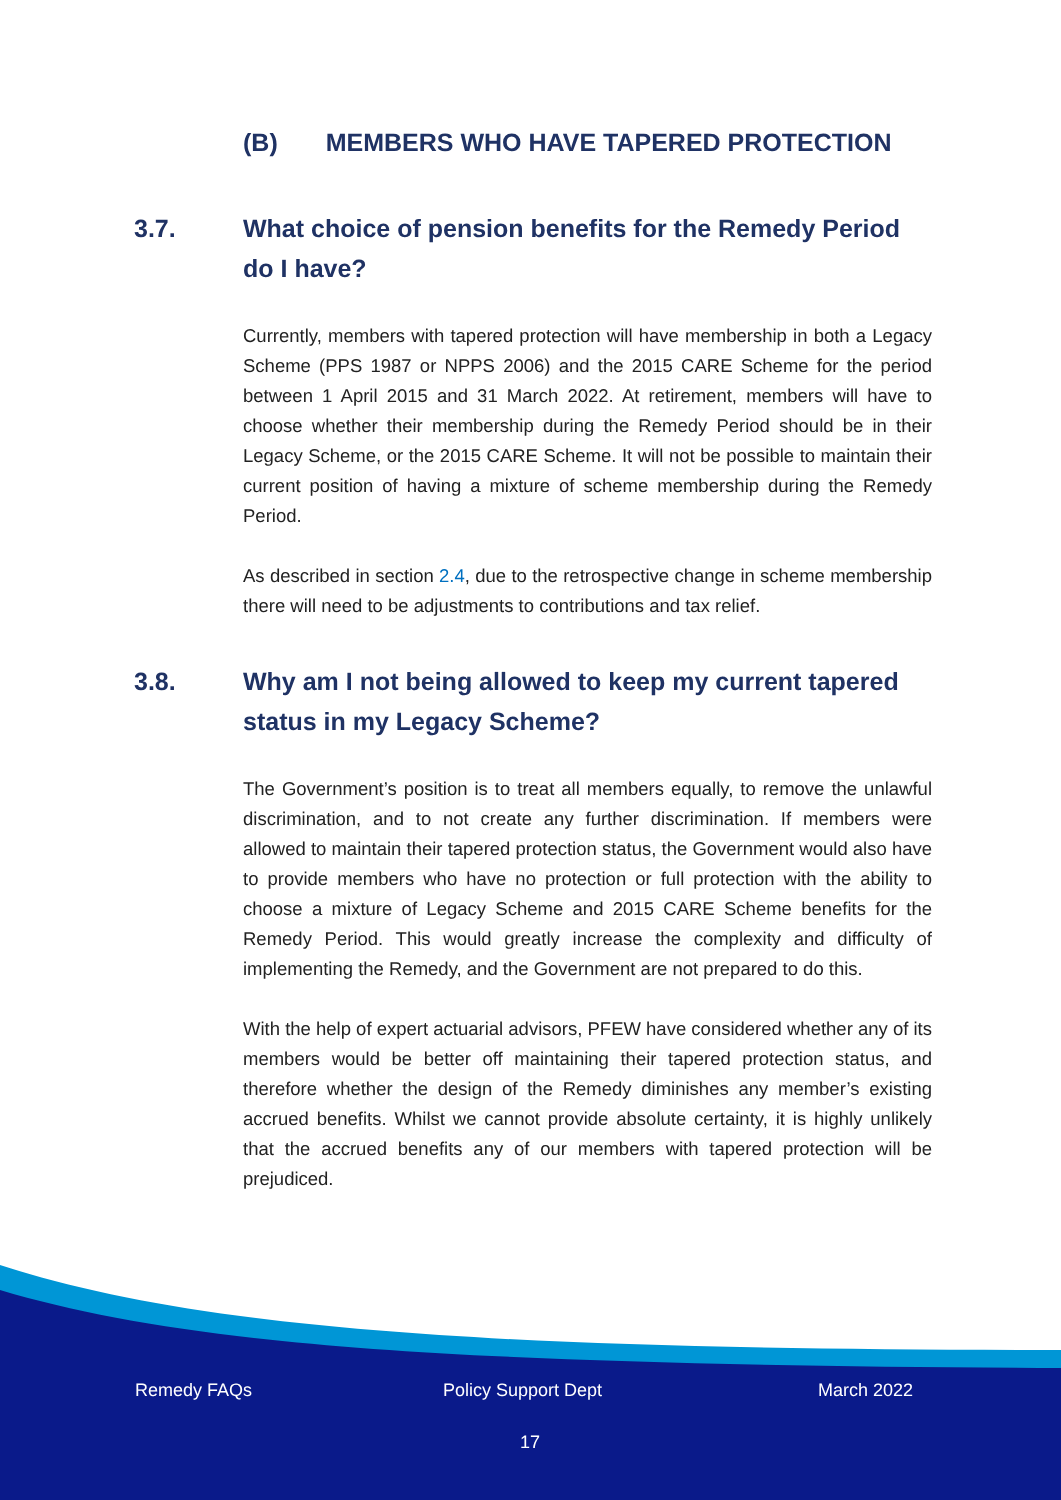(B) MEMBERS WHO HAVE TAPERED PROTECTION
3.7. What choice of pension benefits for the Remedy Period do I have?
Currently, members with tapered protection will have membership in both a Legacy Scheme (PPS 1987 or NPPS 2006) and the 2015 CARE Scheme for the period between 1 April 2015 and 31 March 2022. At retirement, members will have to choose whether their membership during the Remedy Period should be in their Legacy Scheme, or the 2015 CARE Scheme. It will not be possible to maintain their current position of having a mixture of scheme membership during the Remedy Period.
As described in section 2.4, due to the retrospective change in scheme membership there will need to be adjustments to contributions and tax relief.
3.8. Why am I not being allowed to keep my current tapered status in my Legacy Scheme?
The Government’s position is to treat all members equally, to remove the unlawful discrimination, and to not create any further discrimination. If members were allowed to maintain their tapered protection status, the Government would also have to provide members who have no protection or full protection with the ability to choose a mixture of Legacy Scheme and 2015 CARE Scheme benefits for the Remedy Period. This would greatly increase the complexity and difficulty of implementing the Remedy, and the Government are not prepared to do this.
With the help of expert actuarial advisors, PFEW have considered whether any of its members would be better off maintaining their tapered protection status, and therefore whether the design of the Remedy diminishes any member’s existing accrued benefits. Whilst we cannot provide absolute certainty, it is highly unlikely that the accrued benefits any of our members with tapered protection will be prejudiced.
Remedy FAQs Policy Support Dept March 2022
17